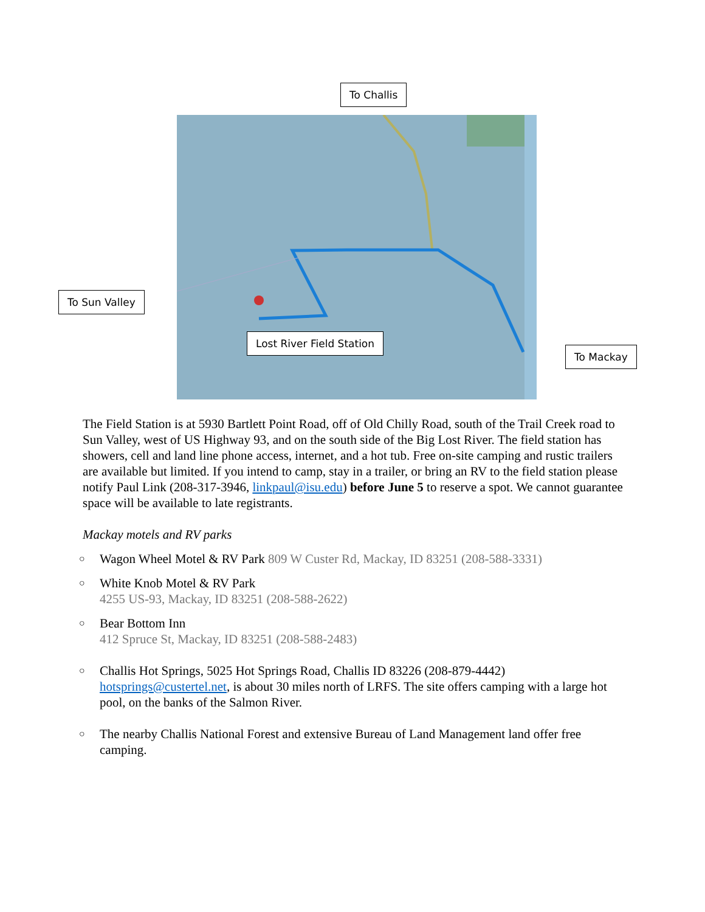To Challis
To Sun Valley
Lost River Field Station
To Mackay
The Field Station is at 5930 Bartlett Point Road, off of Old Chilly Road, south of the Trail Creek road to Sun Valley, west of US Highway 93, and on the south side of the Big Lost River. The field station has showers, cell and land line phone access, internet, and a hot tub. Free on-site camping and rustic trailers are available but limited. If you intend to camp, stay in a trailer, or bring an RV to the field station please notify Paul Link (208-317-3946, linkpaul@isu.edu) before June 5 to reserve a spot. We cannot guarantee space will be available to late registrants.
Mackay motels and RV parks
○ Wagon Wheel Motel & RV Park 809 W Custer Rd, Mackay, ID 83251 (208-588-3331)
○ White Knob Motel & RV Park
4255 US-93, Mackay, ID 83251 (208-588-2622)
○ Bear Bottom Inn
412 Spruce St, Mackay, ID 83251 (208-588-2483)
○ Challis Hot Springs, 5025 Hot Springs Road, Challis ID 83226 (208-879-4442) hotsprings@custertel.net, is about 30 miles north of LRFS. The site offers camping with a large hot pool, on the banks of the Salmon River.
○ The nearby Challis National Forest and extensive Bureau of Land Management land offer free camping.